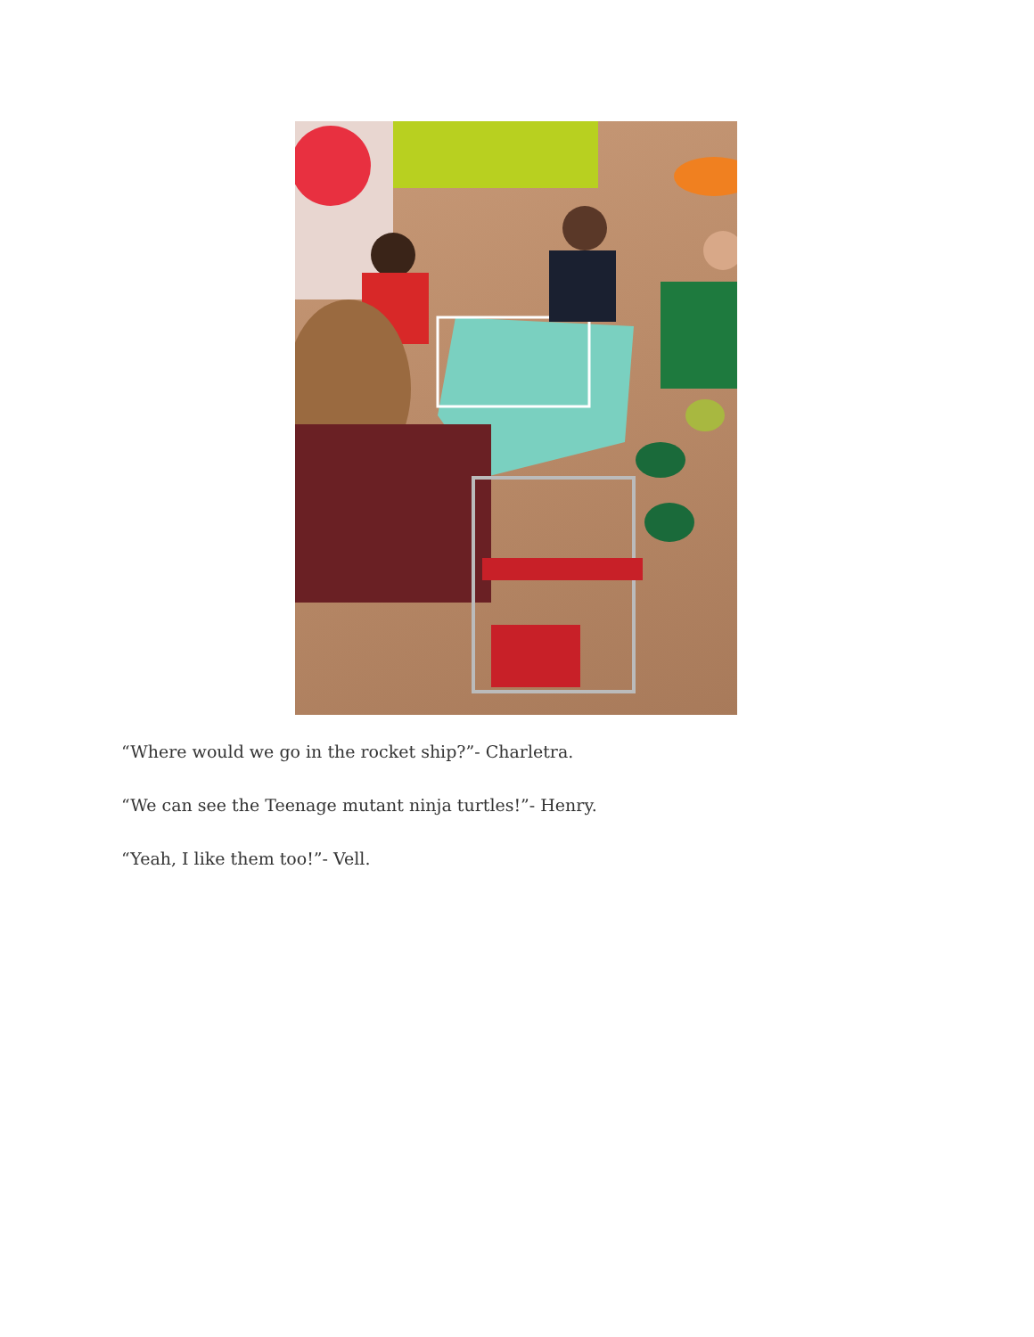“Where would we go in the rocket ship?”- Charletra.
“We can see the Teenage mutant ninja turtles!”- Henry.
“Yeah, I like them too!”- Vell.